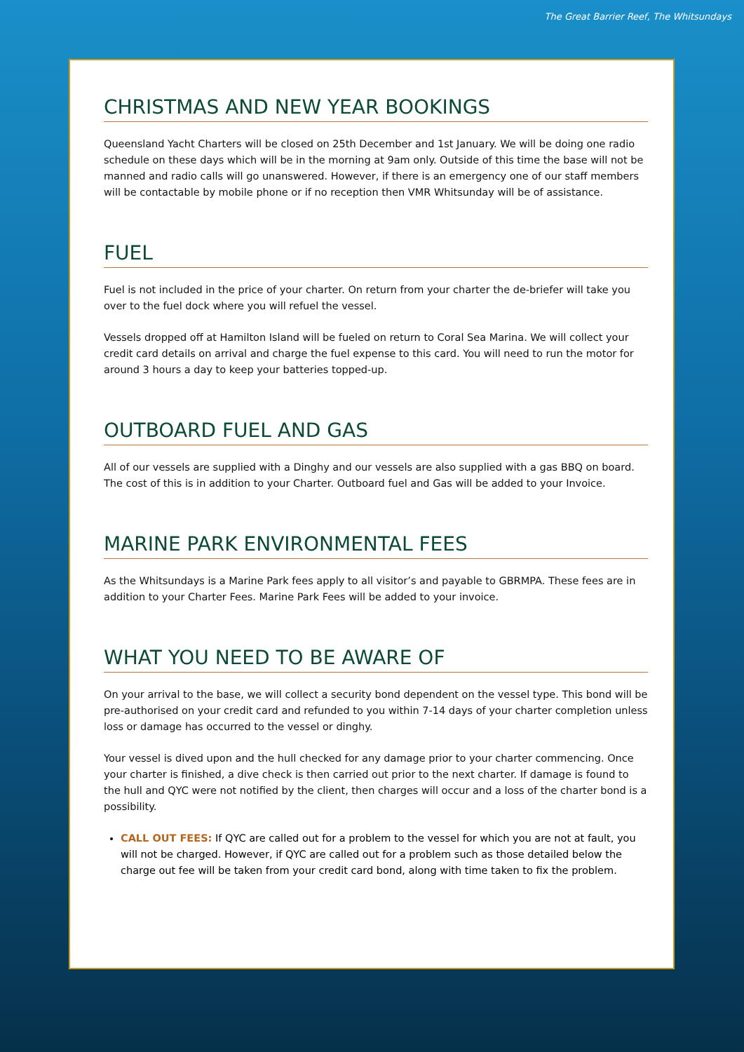The Great Barrier Reef, The Whitsundays
CHRISTMAS AND NEW YEAR BOOKINGS
Queensland Yacht Charters will be closed on 25th December and 1st January. We will be doing one radio schedule on these days which will be in the morning at 9am only. Outside of this time the base will not be manned and radio calls will go unanswered. However, if there is an emergency one of our staff members will be contactable by mobile phone or if no reception then VMR Whitsunday will be of assistance.
FUEL
Fuel is not included in the price of your charter. On return from your charter the de-briefer will take you over to the fuel dock where you will refuel the vessel.
Vessels dropped off at Hamilton Island will be fueled on return to Coral Sea Marina. We will collect your credit card details on arrival and charge the fuel expense to this card. You will need to run the motor for around 3 hours a day to keep your batteries topped-up.
OUTBOARD FUEL AND GAS
All of our vessels are supplied with a Dinghy and our vessels are also supplied with a gas BBQ on board. The cost of this is in addition to your Charter. Outboard fuel and Gas will be added to your Invoice.
MARINE PARK ENVIRONMENTAL FEES
As the Whitsundays is a Marine Park fees apply to all visitor’s and payable to GBRMPA. These fees are in addition to your Charter Fees. Marine Park Fees will be added to your invoice.
WHAT YOU NEED TO BE AWARE OF
On your arrival to the base, we will collect a security bond dependent on the vessel type. This bond will be pre-authorised on your credit card and refunded to you within 7-14 days of your charter completion unless loss or damage has occurred to the vessel or dinghy.
Your vessel is dived upon and the hull checked for any damage prior to your charter commencing. Once your charter is finished, a dive check is then carried out prior to the next charter. If damage is found to the hull and QYC were not notified by the client, then charges will occur and a loss of the charter bond is a possibility.
CALL OUT FEES: If QYC are called out for a problem to the vessel for which you are not at fault, you will not be charged. However, if QYC are called out for a problem such as those detailed below the charge out fee will be taken from your credit card bond, along with time taken to fix the problem.